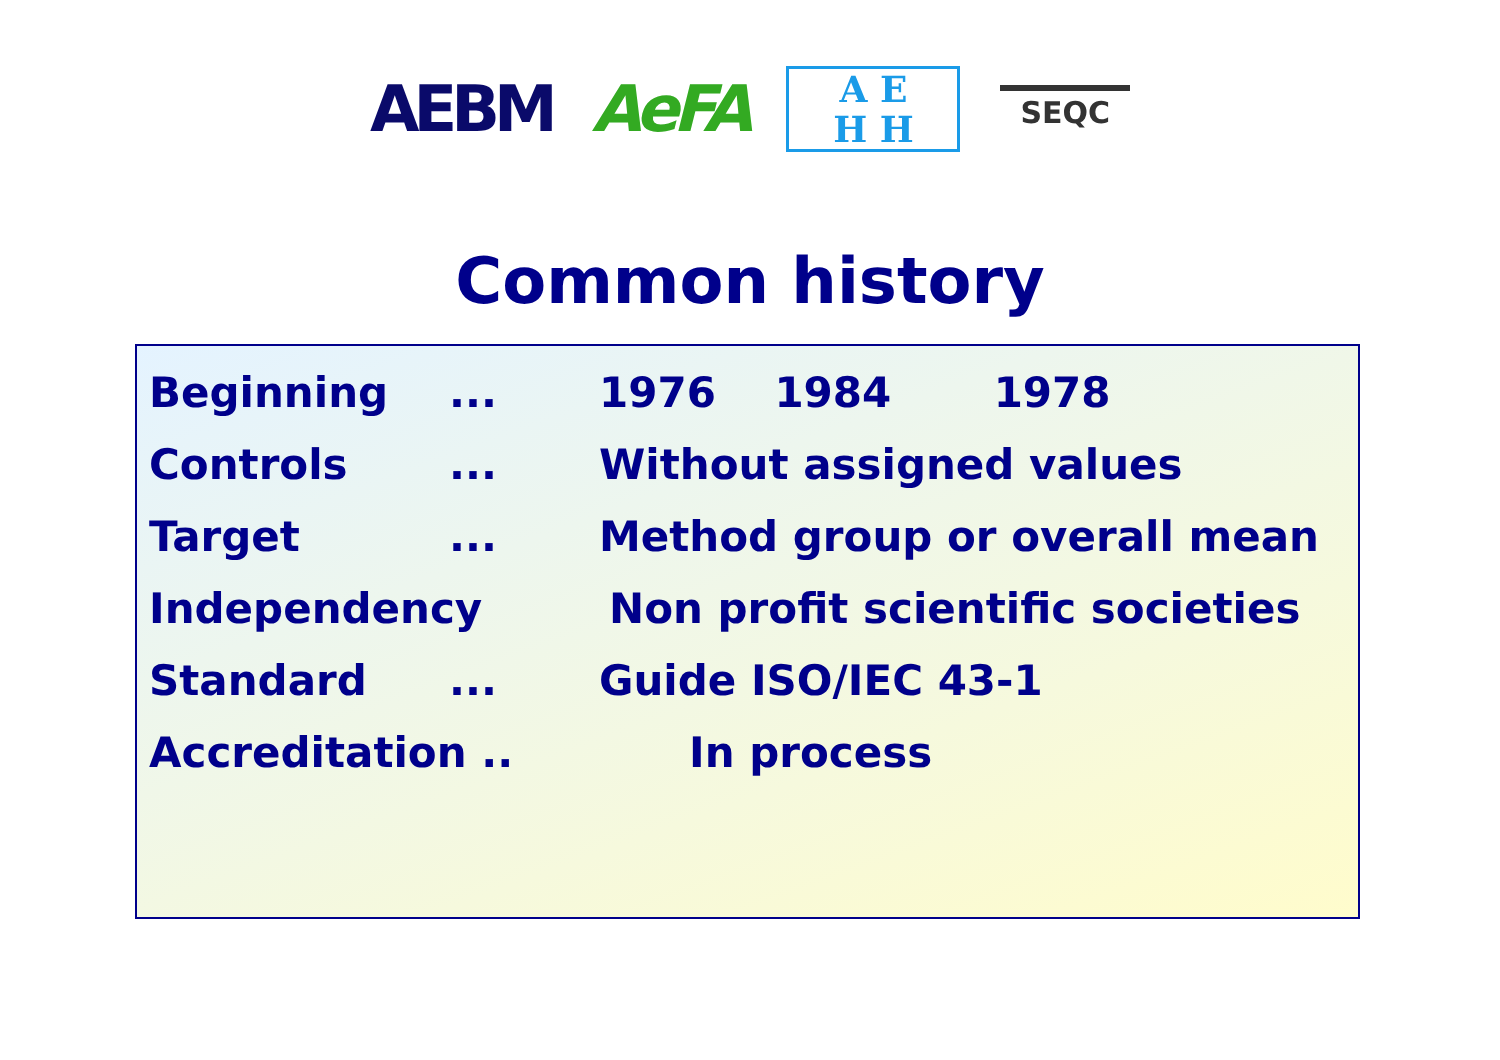AEBM AeFA
A E
H H
SEQC
Common history
Beginning... 1976 1984 1978
Controls... Without assigned values
Target... Method group or overall mean
Independency Non profit scientific societies
Standard... Guide ISO/IEC 43-1
Accreditation .. In process